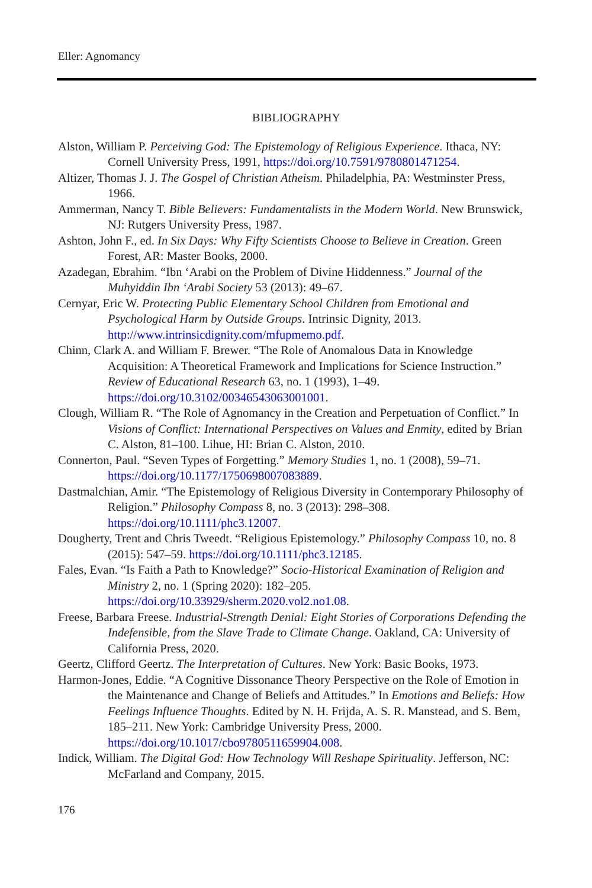Eller: Agnomancy
BIBLIOGRAPHY
Alston, William P. Perceiving God: The Epistemology of Religious Experience. Ithaca, NY: Cornell University Press, 1991, https://doi.org/10.7591/9780801471254.
Altizer, Thomas J. J. The Gospel of Christian Atheism. Philadelphia, PA: Westminster Press, 1966.
Ammerman, Nancy T. Bible Believers: Fundamentalists in the Modern World. New Brunswick, NJ: Rutgers University Press, 1987.
Ashton, John F., ed. In Six Days: Why Fifty Scientists Choose to Believe in Creation. Green Forest, AR: Master Books, 2000.
Azadegan, Ebrahim. “Ibn ‘Arabi on the Problem of Divine Hiddenness.” Journal of the Muhyiddin Ibn ‘Arabi Society 53 (2013): 49–67.
Cernyar, Eric W. Protecting Public Elementary School Children from Emotional and Psychological Harm by Outside Groups. Intrinsic Dignity, 2013. http://www.intrinsicdignity.com/mfupmemo.pdf.
Chinn, Clark A. and William F. Brewer. “The Role of Anomalous Data in Knowledge Acquisition: A Theoretical Framework and Implications for Science Instruction.” Review of Educational Research 63, no. 1 (1993), 1–49. https://doi.org/10.3102/00346543063001001.
Clough, William R. “The Role of Agnomancy in the Creation and Perpetuation of Conflict.” In Visions of Conflict: International Perspectives on Values and Enmity, edited by Brian C. Alston, 81–100. Lihue, HI: Brian C. Alston, 2010.
Connerton, Paul. “Seven Types of Forgetting.” Memory Studies 1, no. 1 (2008), 59–71. https://doi.org/10.1177/1750698007083889.
Dastmalchian, Amir. “The Epistemology of Religious Diversity in Contemporary Philosophy of Religion.” Philosophy Compass 8, no. 3 (2013): 298–308. https://doi.org/10.1111/phc3.12007.
Dougherty, Trent and Chris Tweedt. “Religious Epistemology.” Philosophy Compass 10, no. 8 (2015): 547–59. https://doi.org/10.1111/phc3.12185.
Fales, Evan. “Is Faith a Path to Knowledge?” Socio-Historical Examination of Religion and Ministry 2, no. 1 (Spring 2020): 182–205. https://doi.org/10.33929/sherm.2020.vol2.no1.08.
Freese, Barbara Freese. Industrial-Strength Denial: Eight Stories of Corporations Defending the Indefensible, from the Slave Trade to Climate Change. Oakland, CA: University of California Press, 2020.
Geertz, Clifford Geertz. The Interpretation of Cultures. New York: Basic Books, 1973.
Harmon-Jones, Eddie. “A Cognitive Dissonance Theory Perspective on the Role of Emotion in the Maintenance and Change of Beliefs and Attitudes.” In Emotions and Beliefs: How Feelings Influence Thoughts. Edited by N. H. Frijda, A. S. R. Manstead, and S. Bem, 185–211. New York: Cambridge University Press, 2000. https://doi.org/10.1017/cbo9780511659904.008.
Indick, William. The Digital God: How Technology Will Reshape Spirituality. Jefferson, NC: McFarland and Company, 2015.
176